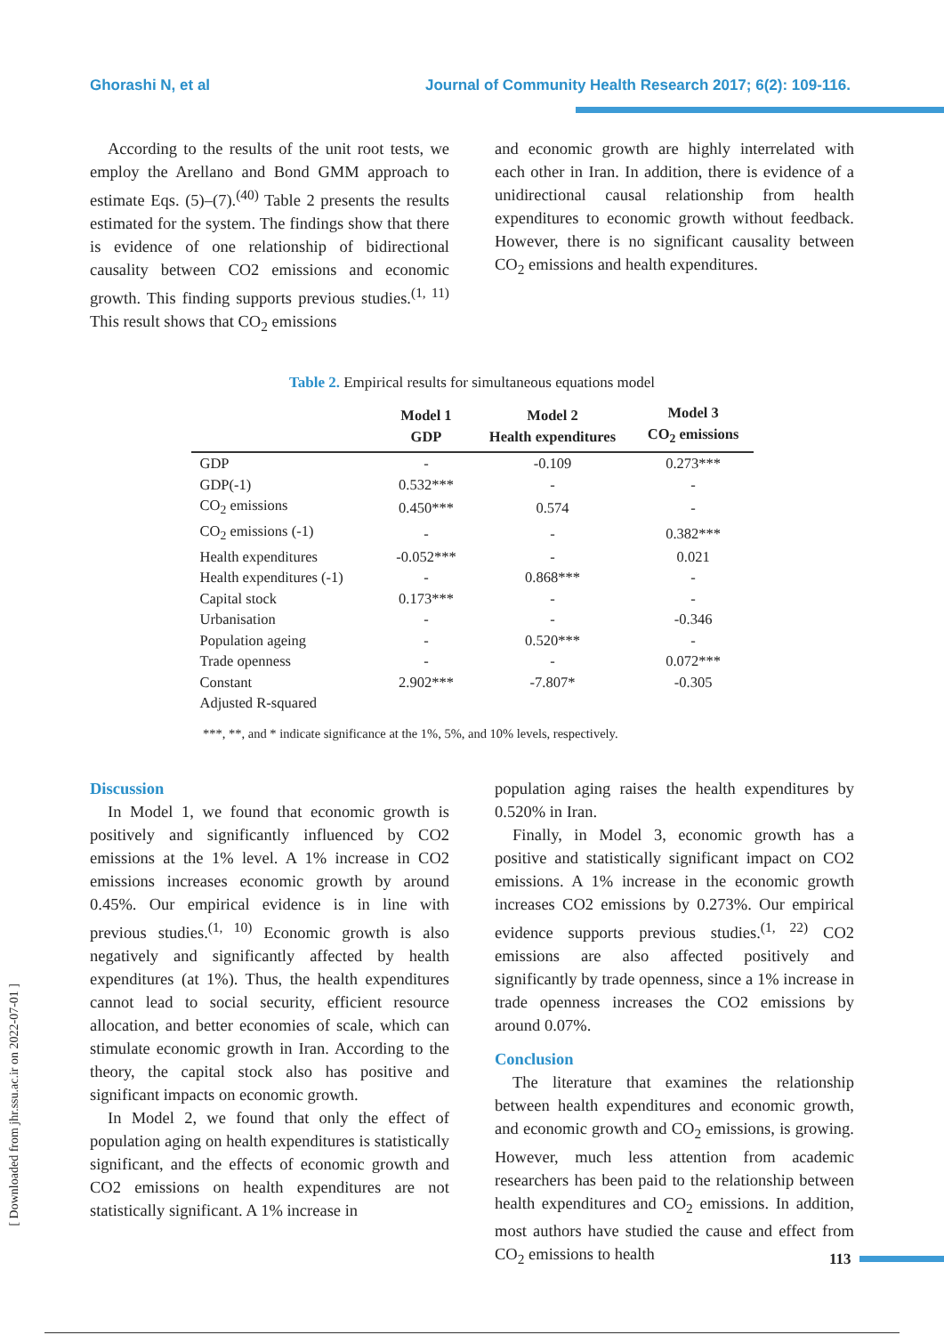Ghorashi N, et al Journal of Community Health Research 2017; 6(2): 109-116.
According to the results of the unit root tests, we employ the Arellano and Bond GMM approach to estimate Eqs. (5)–(7).<sup>(40)</sup> Table 2 presents the results estimated for the system. The findings show that there is evidence of one relationship of bidirectional causality between CO2 emissions and economic growth. This finding supports previous studies.<sup>(1, 11)</sup> This result shows that CO<sub>2</sub> emissions
and economic growth are highly interrelated with each other in Iran. In addition, there is evidence of a unidirectional causal relationship from health expenditures to economic growth without feedback. However, there is no significant causality between CO<sub>2</sub> emissions and health expenditures.
Table 2. Empirical results for simultaneous equations model
| | Model 1 GDP | Model 2 Health expenditures | Model 3 CO<sub>2</sub> emissions |
| --- | --- | --- | --- |
| GDP | - | -0.109 | 0.273*** |
| GDP(-1) | 0.532*** | - | - |
| CO<sub>2</sub> emissions | 0.450*** | 0.574 | - |
| CO<sub>2</sub> emissions (-1) | - | - | 0.382*** |
| Health expenditures | -0.052*** | - | 0.021 |
| Health expenditures (-1) | - | 0.868*** | - |
| Capital stock | 0.173*** | - | - |
| Urbanisation | - | - | -0.346 |
| Population ageing | - | 0.520*** | - |
| Trade openness | - | - | 0.072*** |
| Constant | 2.902*** | -7.807* | -0.305 |
| Adjusted R-squared | | | |
***, **, and * indicate significance at the 1%, 5%, and 10% levels, respectively.
Discussion
In Model 1, we found that economic growth is positively and significantly influenced by CO2 emissions at the 1% level. A 1% increase in CO2 emissions increases economic growth by around 0.45%. Our empirical evidence is in line with previous studies.<sup>(1, 10)</sup> Economic growth is also negatively and significantly affected by health expenditures (at 1%). Thus, the health expenditures cannot lead to social security, efficient resource allocation, and better economies of scale, which can stimulate economic growth in Iran. According to the theory, the capital stock also has positive and significant impacts on economic growth.
In Model 2, we found that only the effect of population aging on health expenditures is statistically significant, and the effects of economic growth and CO2 emissions on health expenditures are not statistically significant. A 1% increase in
population aging raises the health expenditures by 0.520% in Iran.
Finally, in Model 3, economic growth has a positive and statistically significant impact on CO2 emissions. A 1% increase in the economic growth increases CO2 emissions by 0.273%. Our empirical evidence supports previous studies.<sup>(1, 22)</sup> CO2 emissions are also affected positively and significantly by trade openness, since a 1% increase in trade openness increases the CO2 emissions by around 0.07%.
Conclusion
The literature that examines the relationship between health expenditures and economic growth, and economic growth and CO<sub>2</sub> emissions, is growing. However, much less attention from academic researchers has been paid to the relationship between health expenditures and CO<sub>2</sub> emissions. In addition, most authors have studied the cause and effect from CO<sub>2</sub> emissions to health
[ Downloaded from jhr.ssu.ac.ir on 2022-07-01 ]
113